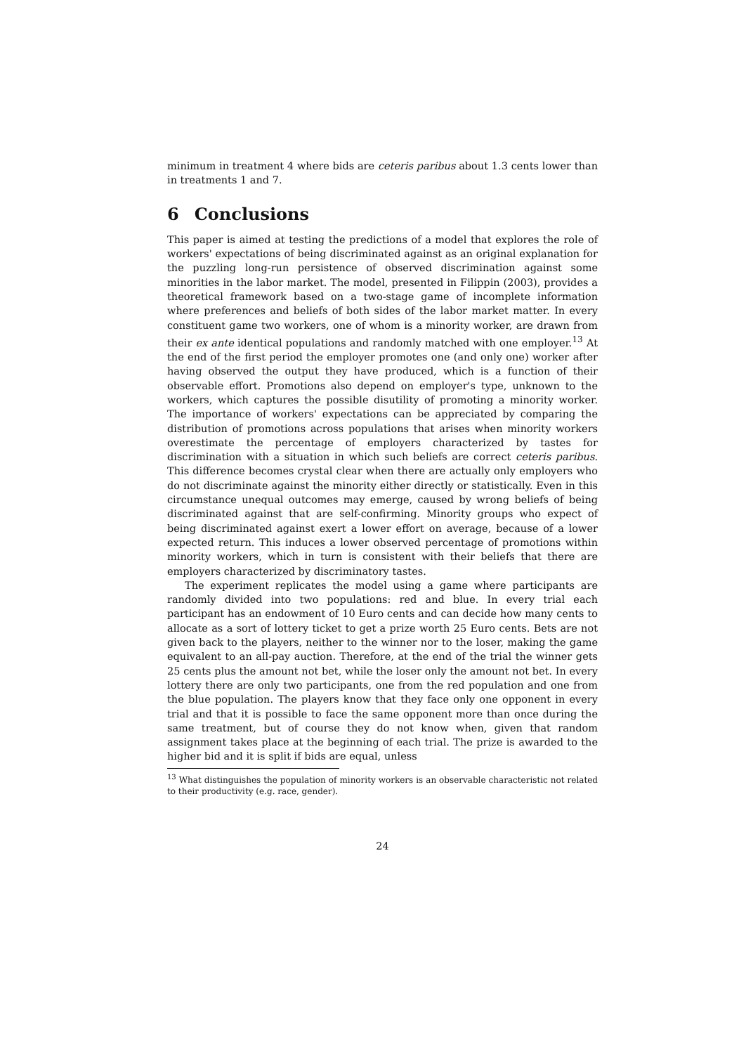minimum in treatment 4 where bids are ceteris paribus about 1.3 cents lower than in treatments 1 and 7.
6 Conclusions
This paper is aimed at testing the predictions of a model that explores the role of workers' expectations of being discriminated against as an original explanation for the puzzling long-run persistence of observed discrimination against some minorities in the labor market. The model, presented in Filippin (2003), provides a theoretical framework based on a two-stage game of incomplete information where preferences and beliefs of both sides of the labor market matter. In every constituent game two workers, one of whom is a minority worker, are drawn from their ex ante identical populations and randomly matched with one employer.<sup>13</sup> At the end of the first period the employer promotes one (and only one) worker after having observed the output they have produced, which is a function of their observable effort. Promotions also depend on employer's type, unknown to the workers, which captures the possible disutility of promoting a minority worker. The importance of workers' expectations can be appreciated by comparing the distribution of promotions across populations that arises when minority workers overestimate the percentage of employers characterized by tastes for discrimination with a situation in which such beliefs are correct ceteris paribus. This difference becomes crystal clear when there are actually only employers who do not discriminate against the minority either directly or statistically. Even in this circumstance unequal outcomes may emerge, caused by wrong beliefs of being discriminated against that are self-confirming. Minority groups who expect of being discriminated against exert a lower effort on average, because of a lower expected return. This induces a lower observed percentage of promotions within minority workers, which in turn is consistent with their beliefs that there are employers characterized by discriminatory tastes.
The experiment replicates the model using a game where participants are randomly divided into two populations: red and blue. In every trial each participant has an endowment of 10 Euro cents and can decide how many cents to allocate as a sort of lottery ticket to get a prize worth 25 Euro cents. Bets are not given back to the players, neither to the winner nor to the loser, making the game equivalent to an all-pay auction. Therefore, at the end of the trial the winner gets 25 cents plus the amount not bet, while the loser only the amount not bet. In every lottery there are only two participants, one from the red population and one from the blue population. The players know that they face only one opponent in every trial and that it is possible to face the same opponent more than once during the same treatment, but of course they do not know when, given that random assignment takes place at the beginning of each trial. The prize is awarded to the higher bid and it is split if bids are equal, unless
<sup>13</sup> What distinguishes the population of minority workers is an observable characteristic not related to their productivity (e.g. race, gender).
24